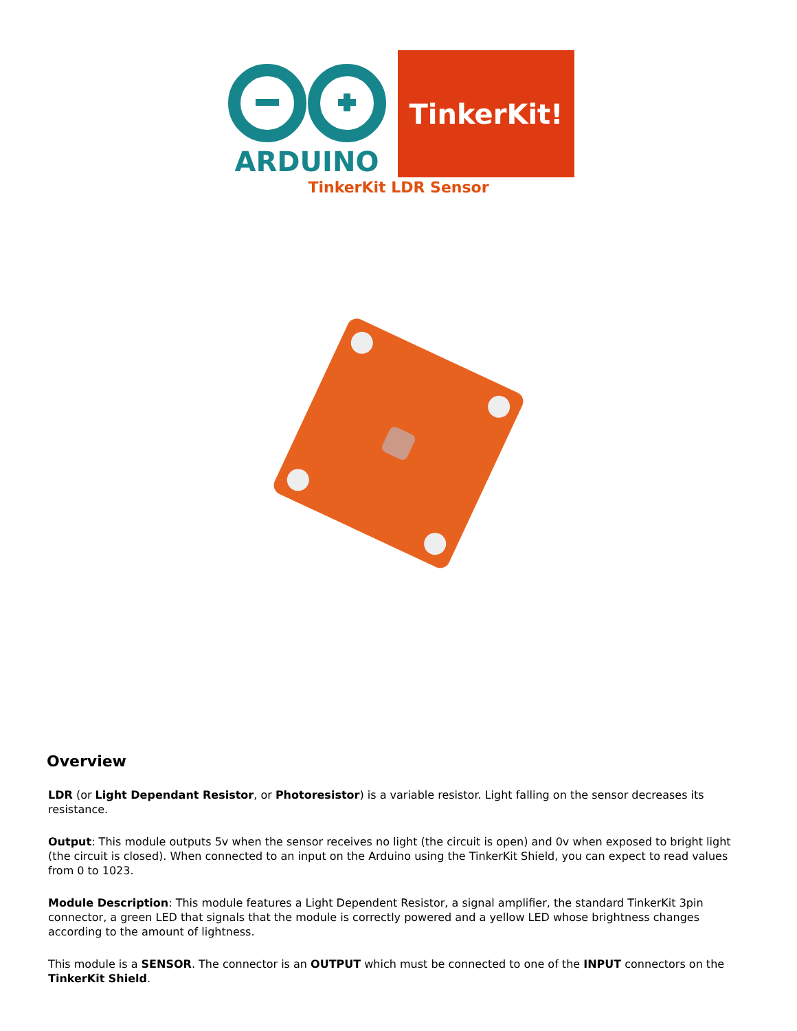ARDUINO TinkerKit!
TinkerKit LDR Sensor
Overview
LDR (or Light Dependant Resistor, or Photoresistor) is a variable resistor. Light falling on the sensor decreases its resistance.
Output: This module outputs 5v when the sensor receives no light (the circuit is open) and 0v when exposed to bright light (the circuit is closed). When connected to an input on the Arduino using the TinkerKit Shield, you can expect to read values from 0 to 1023.
Module Description: This module features a Light Dependent Resistor, a signal amplifier, the standard TinkerKit 3pin connector, a green LED that signals that the module is correctly powered and a yellow LED whose brightness changes according to the amount of lightness.
This module is a SENSOR. The connector is an OUTPUT which must be connected to one of the INPUT connectors on the TinkerKit Shield.